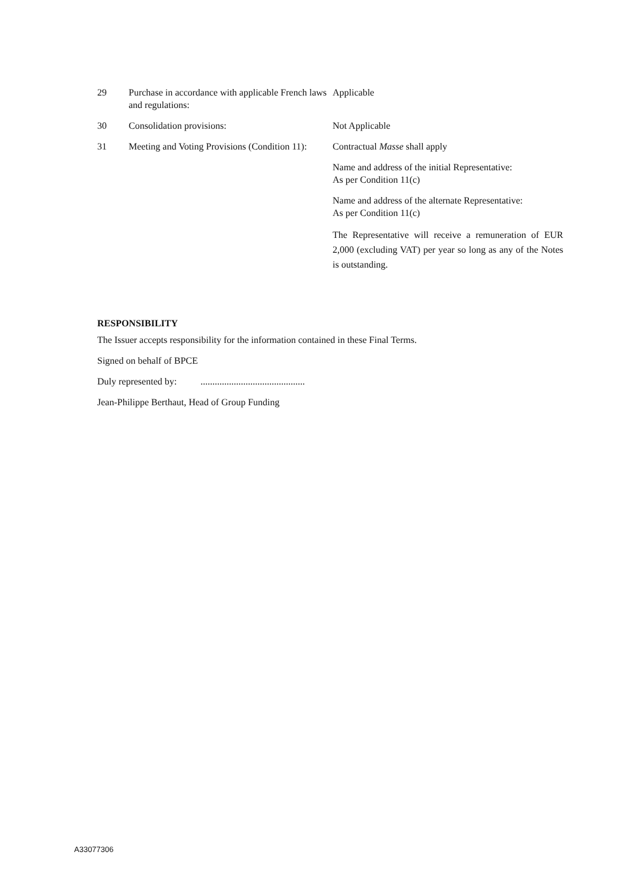| 29 | Purchase in accordance with applicable French laws and regulations: | Applicable |
| 30 | Consolidation provisions: | Not Applicable |
| 31 | Meeting and Voting Provisions (Condition 11): | Contractual Masse shall apply Name and address of the initial Representative: As per Condition 11(c) Name and address of the alternate Representative: As per Condition 11(c) The Representative will receive a remuneration of EUR 2,000 (excluding VAT) per year so long as any of the Notes is outstanding. |
RESPONSIBILITY
The Issuer accepts responsibility for the information contained in these Final Terms.
Signed on behalf of BPCE
Duly represented by: ............................................
Jean-Philippe Berthaut, Head of Group Funding
A33077306